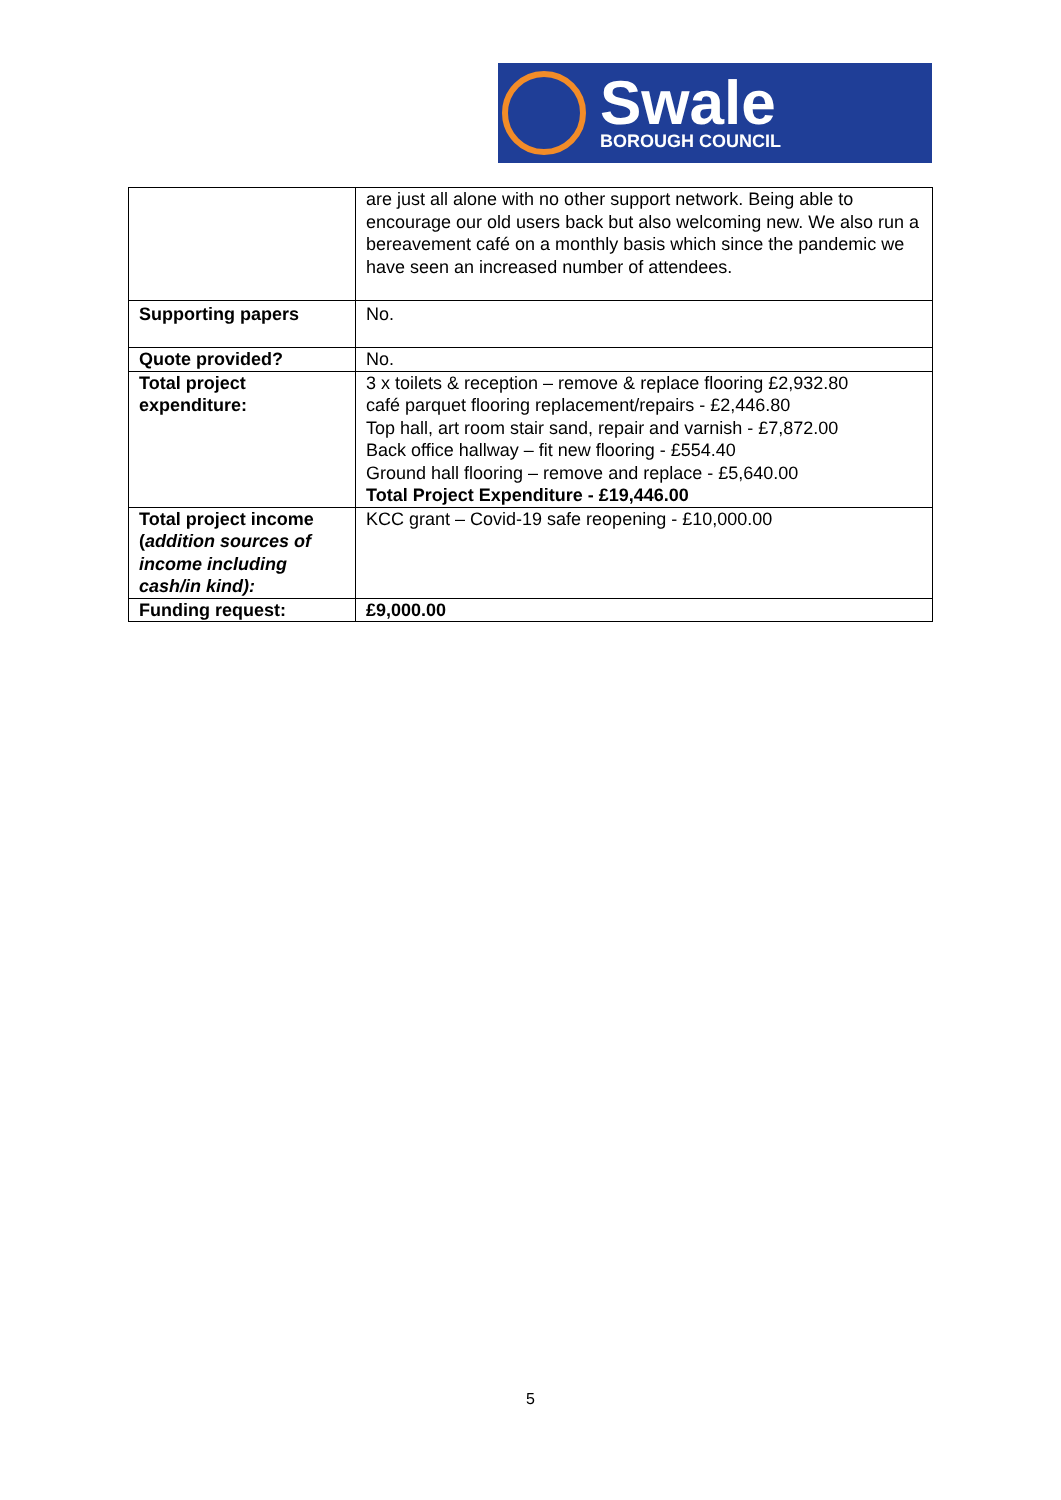Swale
BOROUGH COUNCIL
| | are just all alone with no other support network. Being able to encourage our old users back but also welcoming new. We also run a bereavement café on a monthly basis which since the pandemic we have seen an increased number of attendees. |
| Supporting papers | No. |
| Quote provided? | No. |
| Total project expenditure: | 3 x toilets & reception – remove & replace flooring £2,932.80 café parquet flooring replacement/repairs - £2,446.80 Top hall, art room stair sand, repair and varnish - £7,872.00 Back office hallway – fit new flooring - £554.40 Ground hall flooring – remove and replace - £5,640.00 Total Project Expenditure - £19,446.00 |
| Total project income ( addition sources of income including cash/in kind): | KCC grant – Covid-19 safe reopening - £10,000.00 |
| Funding request: | £9,000.00 |
5